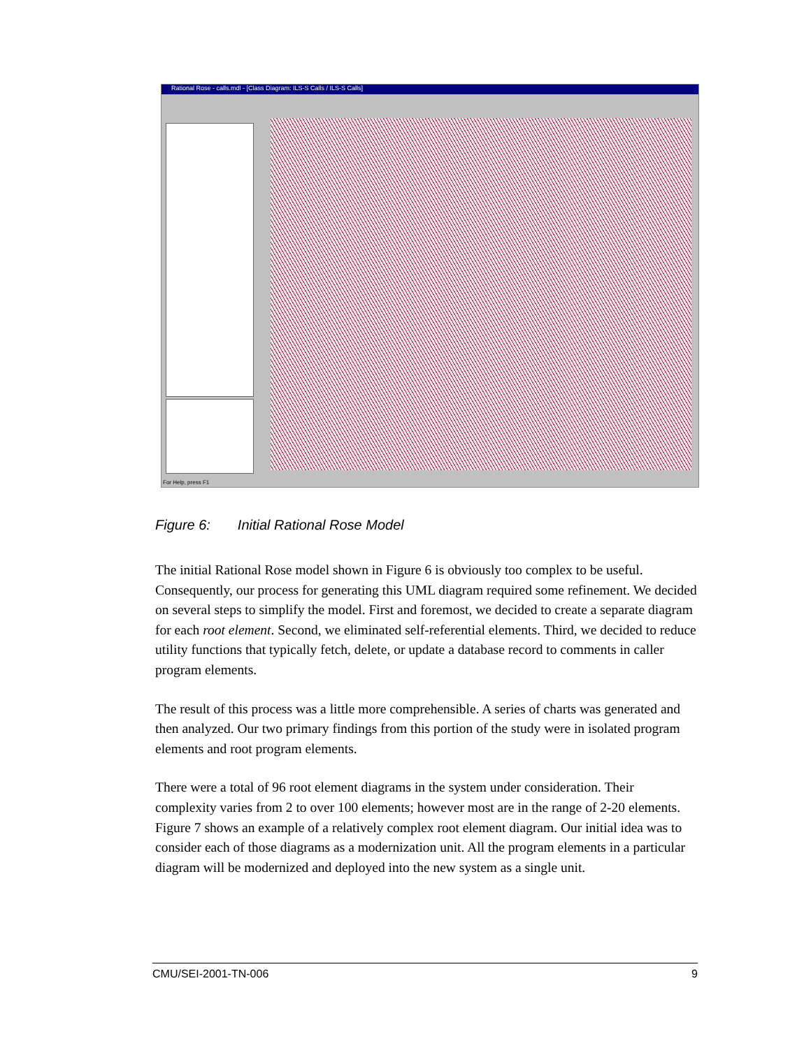Rational Rose - calls.mdl - [Class Diagram: ILS-S Calls / ILS-S Calls]
For Help, press F1
Figure 6: Initial Rational Rose Model
The initial Rational Rose model shown in Figure 6 is obviously too complex to be useful. Consequently, our process for generating this UML diagram required some refinement. We decided on several steps to simplify the model. First and foremost, we decided to create a separate diagram for each root element. Second, we eliminated self-referential elements. Third, we decided to reduce utility functions that typically fetch, delete, or update a database record to comments in caller program elements.
The result of this process was a little more comprehensible. A series of charts was generated and then analyzed. Our two primary findings from this portion of the study were in isolated program elements and root program elements.
There were a total of 96 root element diagrams in the system under consideration. Their complexity varies from 2 to over 100 elements; however most are in the range of 2-20 elements. Figure 7 shows an example of a relatively complex root element diagram. Our initial idea was to consider each of those diagrams as a modernization unit. All the program elements in a particular diagram will be modernized and deployed into the new system as a single unit.
CMU/SEI-2001-TN-006 9